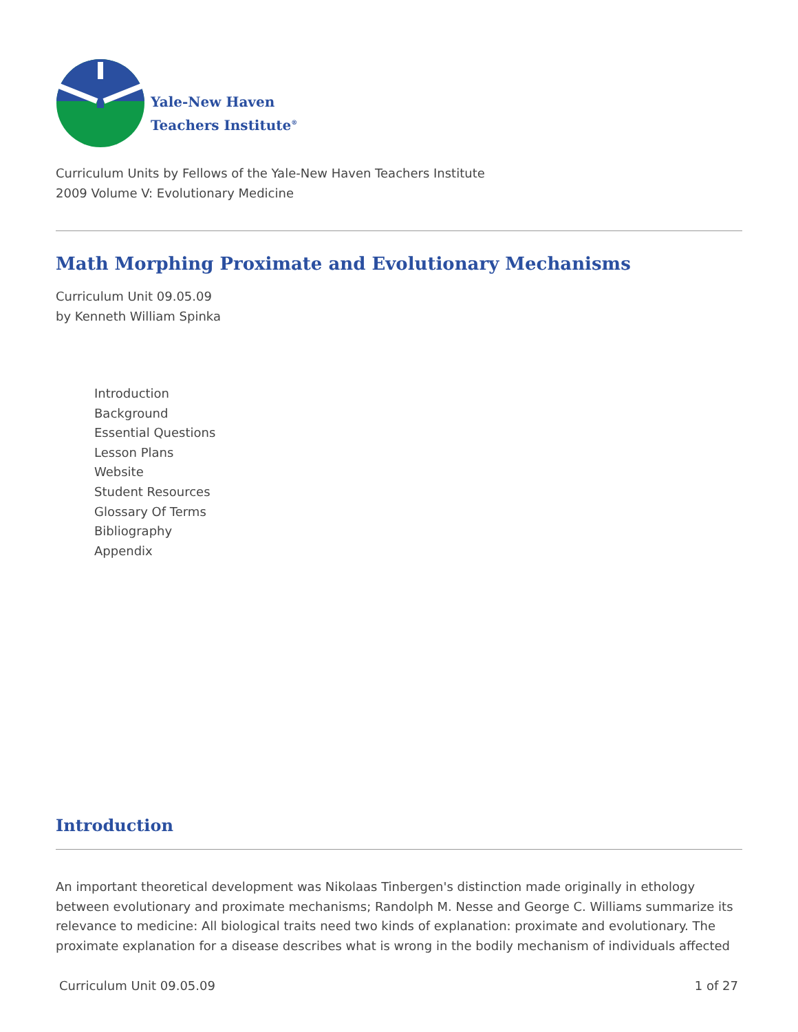Yale-New Haven
Teachers Institute<sup>®</sup>
Curriculum Units by Fellows of the Yale-New Haven Teachers Institute
2009 Volume V: Evolutionary Medicine
Math Morphing Proximate and Evolutionary Mechanisms
Curriculum Unit 09.05.09
by Kenneth William Spinka
Introduction
Background
Essential Questions
Lesson Plans
Website
Student Resources
Glossary Of Terms
Bibliography
Appendix
Introduction
An important theoretical development was Nikolaas Tinbergen's distinction made originally in ethology between evolutionary and proximate mechanisms; Randolph M. Nesse and George C. Williams summarize its relevance to medicine: All biological traits need two kinds of explanation: proximate and evolutionary. The proximate explanation for a disease describes what is wrong in the bodily mechanism of individuals affected
Curriculum Unit 09.05.09 1 of 27